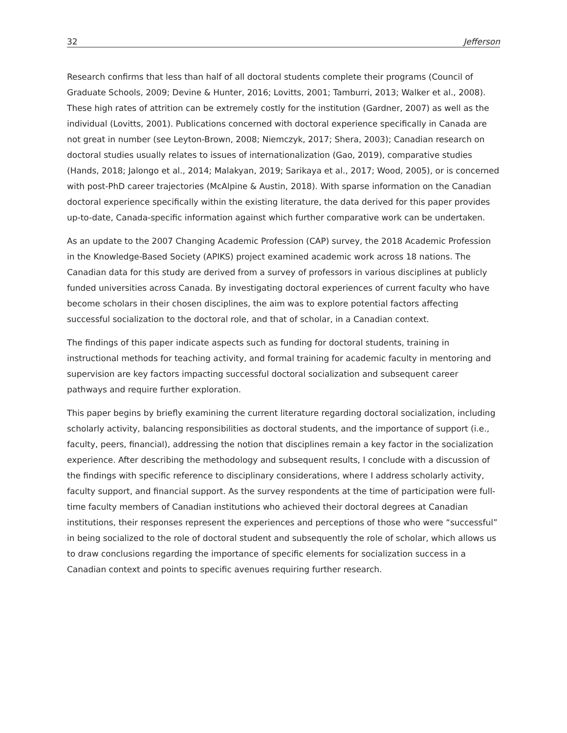32 Jefferson
Research confirms that less than half of all doctoral students complete their programs (Council of Graduate Schools, 2009; Devine & Hunter, 2016; Lovitts, 2001; Tamburri, 2013; Walker et al., 2008). These high rates of attrition can be extremely costly for the institution (Gardner, 2007) as well as the individual (Lovitts, 2001). Publications concerned with doctoral experience specifically in Canada are not great in number (see Leyton-Brown, 2008; Niemczyk, 2017; Shera, 2003); Canadian research on doctoral studies usually relates to issues of internationalization (Gao, 2019), comparative studies (Hands, 2018; Jalongo et al., 2014; Malakyan, 2019; Sarikaya et al., 2017; Wood, 2005), or is concerned with post-PhD career trajectories (McAlpine & Austin, 2018). With sparse information on the Canadian doctoral experience specifically within the existing literature, the data derived for this paper provides up-to-date, Canada-specific information against which further comparative work can be undertaken.
As an update to the 2007 Changing Academic Profession (CAP) survey, the 2018 Academic Profession in the Knowledge-Based Society (APIKS) project examined academic work across 18 nations. The Canadian data for this study are derived from a survey of professors in various disciplines at publicly funded universities across Canada. By investigating doctoral experiences of current faculty who have become scholars in their chosen disciplines, the aim was to explore potential factors affecting successful socialization to the doctoral role, and that of scholar, in a Canadian context.
The findings of this paper indicate aspects such as funding for doctoral students, training in instructional methods for teaching activity, and formal training for academic faculty in mentoring and supervision are key factors impacting successful doctoral socialization and subsequent career pathways and require further exploration.
This paper begins by briefly examining the current literature regarding doctoral socialization, including scholarly activity, balancing responsibilities as doctoral students, and the importance of support (i.e., faculty, peers, financial), addressing the notion that disciplines remain a key factor in the socialization experience. After describing the methodology and subsequent results, I conclude with a discussion of the findings with specific reference to disciplinary considerations, where I address scholarly activity, faculty support, and financial support. As the survey respondents at the time of participation were full-time faculty members of Canadian institutions who achieved their doctoral degrees at Canadian institutions, their responses represent the experiences and perceptions of those who were “successful” in being socialized to the role of doctoral student and subsequently the role of scholar, which allows us to draw conclusions regarding the importance of specific elements for socialization success in a Canadian context and points to specific avenues requiring further research.